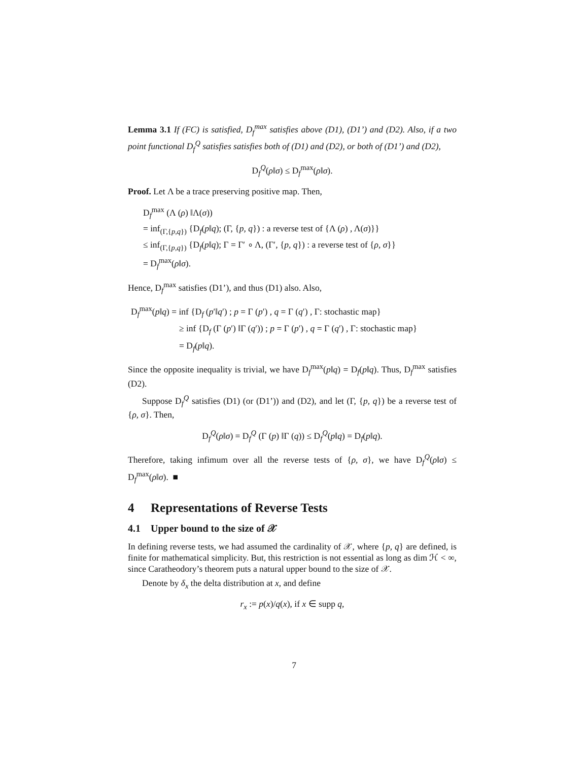Lemma 3.1 If (FC) is satisfied, D<sub>f</sub><sup>max</sup> satisfies above (D1), (D1’) and (D2). Also, if a two point functional D<sub>f</sub><sup>Q</sup> satisfies satisfies both of (D1) and (D2), or both of (D1’) and (D2),
D<sub>f</sub><sup>Q</sup>(ρ‖σ) ≤ D<sub>f</sub><sup>max</sup>(ρ‖σ).
Proof. Let Λ be a trace preserving positive map. Then,
D<sub>f</sub><sup>max</sup> (Λ (ρ) ‖Λ(σ))
= inf<sub>(Γ,{p,q})</sub> {D<sub>f</sub>(p‖q); (Γ, {p, q}) : a reverse test of {Λ (ρ) , Λ(σ)}}
≤ inf<sub>(Γ,{p,q})</sub> {D<sub>f</sub>(p‖q); Γ = Γ′ ∘ Λ, (Γ′, {p, q}) : a reverse test of {ρ, σ}}
= D<sub>f</sub><sup>max</sup>(ρ‖σ).
Hence, D<sub>f</sub><sup>max</sup> satisfies (D1’), and thus (D1) also. Also,
D<sub>f</sub><sup>max</sup>(p‖q) = inf {D<sub>f</sub> (p′‖q′) ; p = Γ (p′) , q = Γ (q′) , Γ: stochastic map}
≥ inf {D<sub>f</sub> (Γ (p′) ‖Γ (q′)) ; p = Γ (p′) , q = Γ (q′) , Γ: stochastic map}
= D<sub>f</sub>(p‖q).
Since the opposite inequality is trivial, we have D<sub>f</sub><sup>max</sup>(p‖q) = D<sub>f</sub>(p‖q). Thus, D<sub>f</sub><sup>max</sup> satisfies (D2).
Suppose D<sub>f</sub><sup>Q</sup> satisfies (D1) (or (D1’)) and (D2), and let (Γ, {p, q}) be a reverse test of {ρ, σ}. Then,
D<sub>f</sub><sup>Q</sup>(ρ‖σ) = D<sub>f</sub><sup>Q</sup> (Γ (p) ‖Γ (q)) ≤ D<sub>f</sub><sup>Q</sup>(p‖q) = D<sub>f</sub>(p‖q).
Therefore, taking infimum over all the reverse tests of {ρ, σ}, we have D<sub>f</sub><sup>Q</sup>(ρ‖σ) ≤ D<sub>f</sub><sup>max</sup>(ρ‖σ). ■
4 Representations of Reverse Tests
4.1 Upper bound to the size of 𝒳
In defining reverse tests, we had assumed the cardinality of 𝒳, where {p, q} are defined, is finite for mathematical simplicity. But, this restriction is not essential as long as dim ℋ < ∞, since Caratheodory’s theorem puts a natural upper bound to the size of 𝒳.
Denote by δ<sub>x</sub> the delta distribution at x, and define
r<sub>x</sub> := p(x)/q(x), if x ∈ supp q,
7